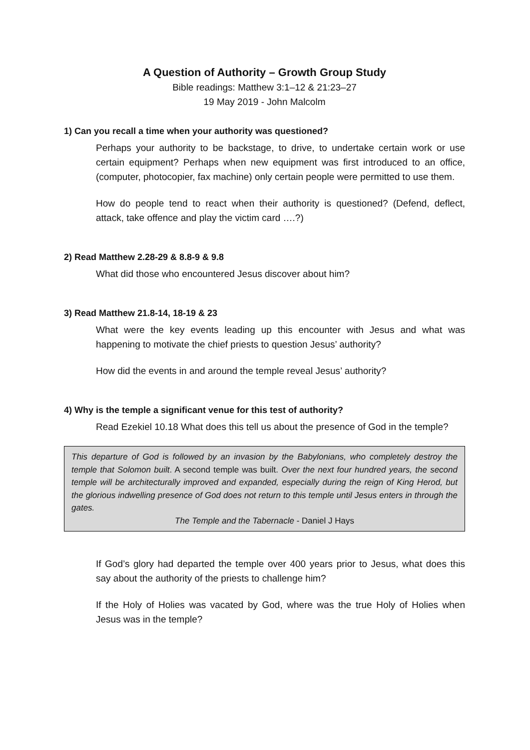A Question of Authority – Growth Group Study
Bible readings: Matthew 3:1–12 & 21:23–27
19 May 2019 - John Malcolm
1) Can you recall a time when your authority was questioned?
Perhaps your authority to be backstage, to drive, to undertake certain work or use certain equipment? Perhaps when new equipment was first introduced to an office, (computer, photocopier, fax machine) only certain people were permitted to use them.
How do people tend to react when their authority is questioned? (Defend, deflect, attack, take offence and play the victim card ….?)
2) Read Matthew 2.28-29 & 8.8-9 & 9.8
What did those who encountered Jesus discover about him?
3) Read Matthew 21.8-14, 18-19 & 23
What were the key events leading up this encounter with Jesus and what was happening to motivate the chief priests to question Jesus’ authority?
How did the events in and around the temple reveal Jesus’ authority?
4) Why is the temple a significant venue for this test of authority?
Read Ezekiel 10.18 What does this tell us about the presence of God in the temple?
This departure of God is followed by an invasion by the Babylonians, who completely destroy the temple that Solomon built. A second temple was built. Over the next four hundred years, the second temple will be architecturally improved and expanded, especially during the reign of King Herod, but the glorious indwelling presence of God does not return to this temple until Jesus enters in through the gates.
The Temple and the Tabernacle - Daniel J Hays
If God’s glory had departed the temple over 400 years prior to Jesus, what does this say about the authority of the priests to challenge him?
If the Holy of Holies was vacated by God, where was the true Holy of Holies when Jesus was in the temple?